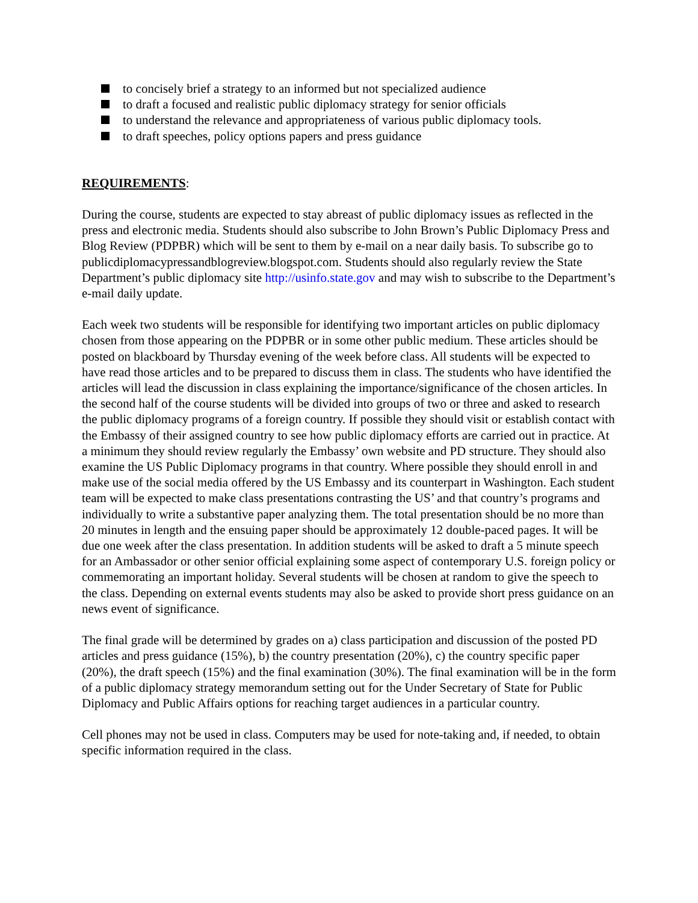to concisely brief a strategy to an informed but not specialized audience
to draft a focused and realistic public diplomacy strategy for senior officials
to understand the relevance and appropriateness of various public diplomacy tools.
to draft speeches, policy options papers and press guidance
REQUIREMENTS:
During the course, students are expected to stay abreast of public diplomacy issues as reflected in the press and electronic media. Students should also subscribe to John Brown’s Public Diplomacy Press and Blog Review (PDPBR) which will be sent to them by e-mail on a near daily basis. To subscribe go to publicdiplomacypressandblogreview.blogspot.com. Students should also regularly review the State Department’s public diplomacy site http://usinfo.state.gov and may wish to subscribe to the Department’s e-mail daily update.
Each week two students will be responsible for identifying two important articles on public diplomacy chosen from those appearing on the PDPBR or in some other public medium. These articles should be posted on blackboard by Thursday evening of the week before class. All students will be expected to have read those articles and to be prepared to discuss them in class. The students who have identified the articles will lead the discussion in class explaining the importance/significance of the chosen articles. In the second half of the course students will be divided into groups of two or three and asked to research the public diplomacy programs of a foreign country. If possible they should visit or establish contact with the Embassy of their assigned country to see how public diplomacy efforts are carried out in practice. At a minimum they should review regularly the Embassy’ own website and PD structure. They should also examine the US Public Diplomacy programs in that country. Where possible they should enroll in and make use of the social media offered by the US Embassy and its counterpart in Washington. Each student team will be expected to make class presentations contrasting the US’ and that country’s programs and individually to write a substantive paper analyzing them. The total presentation should be no more than 20 minutes in length and the ensuing paper should be approximately 12 double-paced pages. It will be due one week after the class presentation. In addition students will be asked to draft a 5 minute speech for an Ambassador or other senior official explaining some aspect of contemporary U.S. foreign policy or commemorating an important holiday. Several students will be chosen at random to give the speech to the class. Depending on external events students may also be asked to provide short press guidance on an news event of significance.
The final grade will be determined by grades on a) class participation and discussion of the posted PD articles and press guidance (15%), b) the country presentation (20%), c) the country specific paper (20%), the draft speech (15%) and the final examination (30%). The final examination will be in the form of a public diplomacy strategy memorandum setting out for the Under Secretary of State for Public Diplomacy and Public Affairs options for reaching target audiences in a particular country.
Cell phones may not be used in class. Computers may be used for note-taking and, if needed, to obtain specific information required in the class.